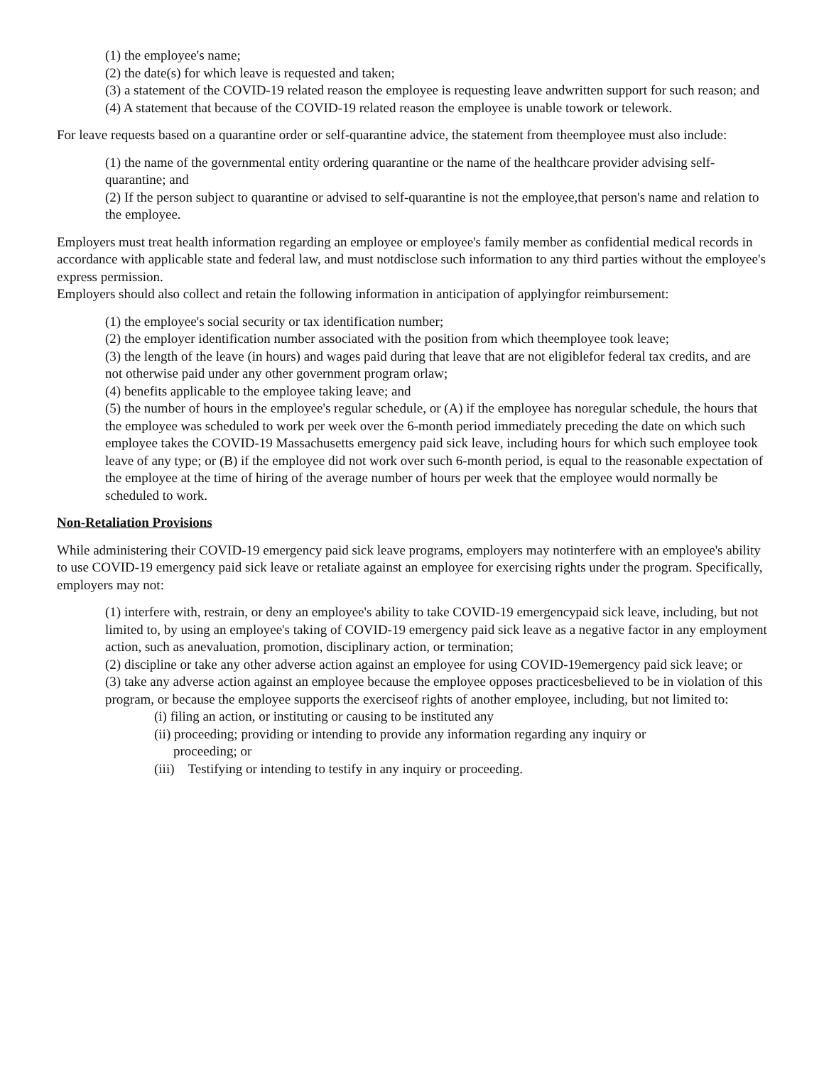(1) the employee's name;
(2) the date(s) for which leave is requested and taken;
(3) a statement of the COVID-19 related reason the employee is requesting leave andwritten support for such reason; and
(4) A statement that because of the COVID-19 related reason the employee is unable towork or telework.
For leave requests based on a quarantine order or self-quarantine advice, the statement from theemployee must also include:
(1) the name of the governmental entity ordering quarantine or the name of the healthcare provider advising self-quarantine; and
(2) If the person subject to quarantine or advised to self-quarantine is not the employee,that person's name and relation to the employee.
Employers must treat health information regarding an employee or employee's family member as confidential medical records in accordance with applicable state and federal law, and must notdisclose such information to any third parties without the employee's express permission.
Employers should also collect and retain the following information in anticipation of applyingfor reimbursement:
(1) the employee's social security or tax identification number;
(2) the employer identification number associated with the position from which theemployee took leave;
(3) the length of the leave (in hours) and wages paid during that leave that are not eligiblefor federal tax credits, and are not otherwise paid under any other government program orlaw;
(4) benefits applicable to the employee taking leave; and
(5) the number of hours in the employee's regular schedule, or (A) if the employee has noregular schedule, the hours that the employee was scheduled to work per week over the 6-month period immediately preceding the date on which such employee takes the COVID-19 Massachusetts emergency paid sick leave, including hours for which such employee took leave of any type; or (B) if the employee did not work over such 6-month period, is equal to the reasonable expectation of the employee at the time of hiring of the average number of hours per week that the employee would normally be scheduled to work.
Non-Retaliation Provisions
While administering their COVID-19 emergency paid sick leave programs, employers may notinterfere with an employee's ability to use COVID-19 emergency paid sick leave or retaliate against an employee for exercising rights under the program. Specifically, employers may not:
(1) interfere with, restrain, or deny an employee's ability to take COVID-19 emergencypaid sick leave, including, but not limited to, by using an employee's taking of COVID-19 emergency paid sick leave as a negative factor in any employment action, such as anevaluation, promotion, disciplinary action, or termination;
(2) discipline or take any other adverse action against an employee for using COVID-19emergency paid sick leave; or
(3) take any adverse action against an employee because the employee opposes practicesbelieved to be in violation of this program, or because the employee supports the exerciseof rights of another employee, including, but not limited to:
(i) filing an action, or instituting or causing to be instituted any
(ii) proceeding; providing or intending to provide any information regarding any inquiry or
proceeding; or
(iii) Testifying or intending to testify in any inquiry or proceeding.